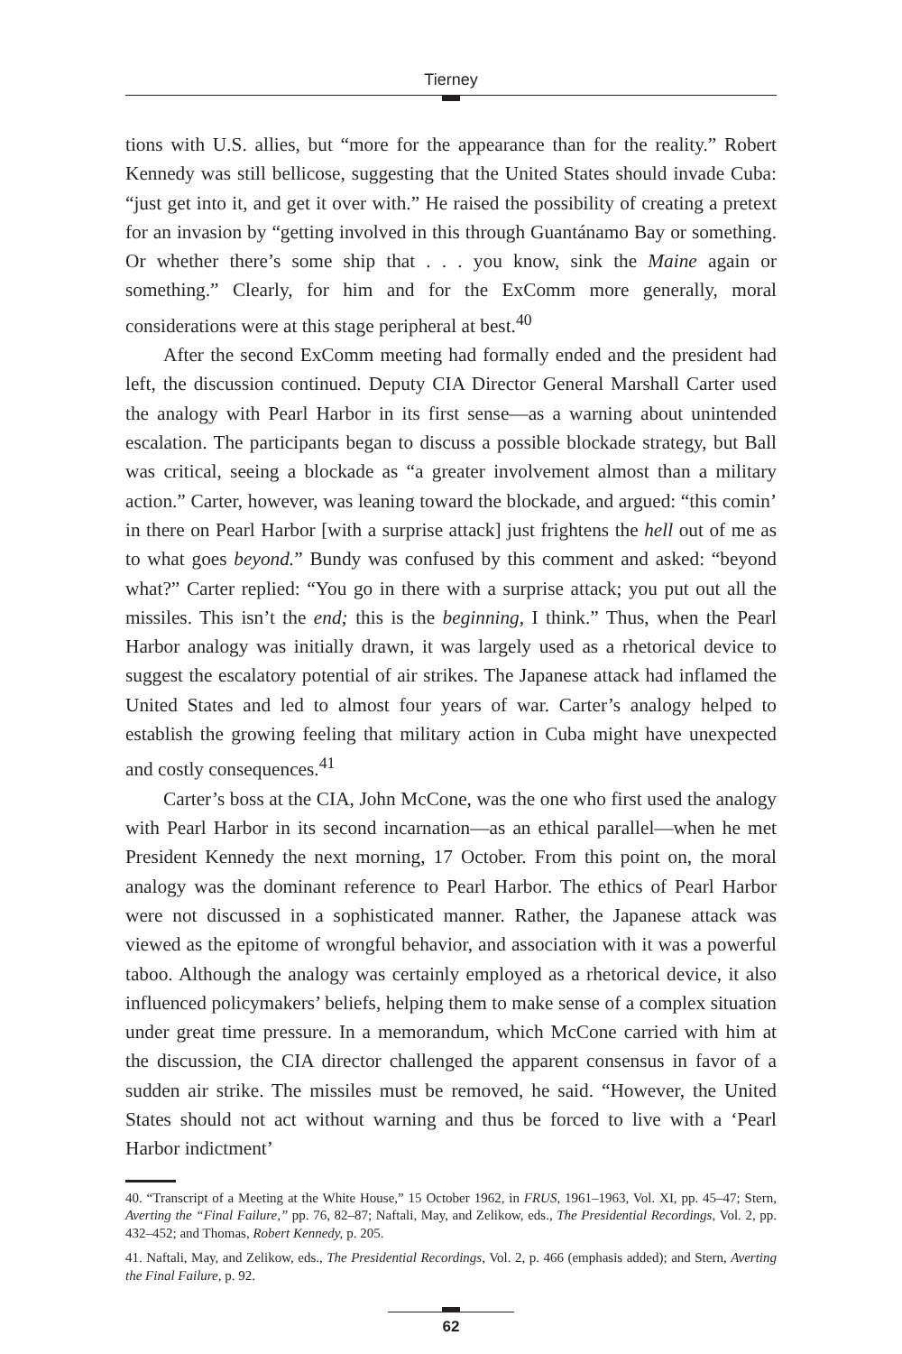Tierney
tions with U.S. allies, but “more for the appearance than for the reality.” Robert Kennedy was still bellicose, suggesting that the United States should invade Cuba: “just get into it, and get it over with.” He raised the possibility of creating a pretext for an invasion by “getting involved in this through Guantánamo Bay or something. Or whether there’s some ship that . . . you know, sink the Maine again or something.” Clearly, for him and for the ExComm more generally, moral considerations were at this stage peripheral at best.<sup>40</sup>
After the second ExComm meeting had formally ended and the president had left, the discussion continued. Deputy CIA Director General Marshall Carter used the analogy with Pearl Harbor in its first sense—as a warning about unintended escalation. The participants began to discuss a possible blockade strategy, but Ball was critical, seeing a blockade as “a greater involvement almost than a military action.” Carter, however, was leaning toward the blockade, and argued: “this comin’ in there on Pearl Harbor [with a surprise attack] just frightens the hell out of me as to what goes beyond.” Bundy was confused by this comment and asked: “beyond what?” Carter replied: “You go in there with a surprise attack; you put out all the missiles. This isn’t the end; this is the beginning, I think.” Thus, when the Pearl Harbor analogy was initially drawn, it was largely used as a rhetorical device to suggest the escalatory potential of air strikes. The Japanese attack had inflamed the United States and led to almost four years of war. Carter’s analogy helped to establish the growing feeling that military action in Cuba might have unexpected and costly consequences.<sup>41</sup>
Carter’s boss at the CIA, John McCone, was the one who first used the analogy with Pearl Harbor in its second incarnation—as an ethical parallel—when he met President Kennedy the next morning, 17 October. From this point on, the moral analogy was the dominant reference to Pearl Harbor. The ethics of Pearl Harbor were not discussed in a sophisticated manner. Rather, the Japanese attack was viewed as the epitome of wrongful behavior, and association with it was a powerful taboo. Although the analogy was certainly employed as a rhetorical device, it also influenced policymakers’ beliefs, helping them to make sense of a complex situation under great time pressure. In a memorandum, which McCone carried with him at the discussion, the CIA director challenged the apparent consensus in favor of a sudden air strike. The missiles must be removed, he said. “However, the United States should not act without warning and thus be forced to live with a ‘Pearl Harbor indictment’
40. “Transcript of a Meeting at the White House,” 15 October 1962, in FRUS, 1961–1963, Vol. XI, pp. 45–47; Stern, Averting the “Final Failure,” pp. 76, 82–87; Naftali, May, and Zelikow, eds., The Presidential Recordings, Vol. 2, pp. 432–452; and Thomas, Robert Kennedy, p. 205.
41. Naftali, May, and Zelikow, eds., The Presidential Recordings, Vol. 2, p. 466 (emphasis added); and Stern, Averting the Final Failure, p. 92.
62